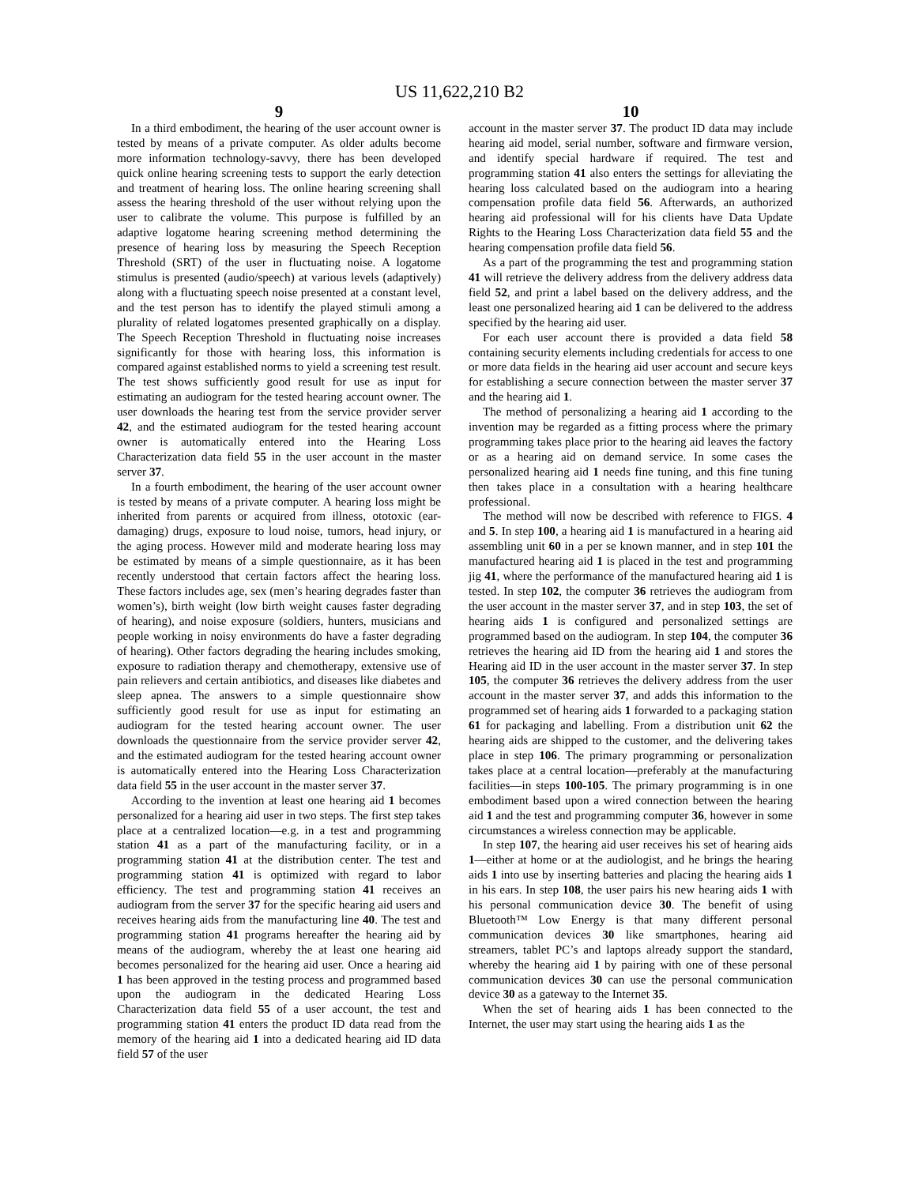US 11,622,210 B2
9
In a third embodiment, the hearing of the user account owner is tested by means of a private computer. As older adults become more information technology-savvy, there has been developed quick online hearing screening tests to support the early detection and treatment of hearing loss. The online hearing screening shall assess the hearing threshold of the user without relying upon the user to calibrate the volume. This purpose is fulfilled by an adaptive logatome hearing screening method determining the presence of hearing loss by measuring the Speech Reception Threshold (SRT) of the user in fluctuating noise. A logatome stimulus is presented (audio/speech) at various levels (adaptively) along with a fluctuating speech noise presented at a constant level, and the test person has to identify the played stimuli among a plurality of related logatomes presented graphically on a display. The Speech Reception Threshold in fluctuating noise increases significantly for those with hearing loss, this information is compared against established norms to yield a screening test result. The test shows sufficiently good result for use as input for estimating an audiogram for the tested hearing account owner. The user downloads the hearing test from the service provider server 42, and the estimated audiogram for the tested hearing account owner is automatically entered into the Hearing Loss Characterization data field 55 in the user account in the master server 37.
In a fourth embodiment, the hearing of the user account owner is tested by means of a private computer. A hearing loss might be inherited from parents or acquired from illness, ototoxic (ear-damaging) drugs, exposure to loud noise, tumors, head injury, or the aging process. However mild and moderate hearing loss may be estimated by means of a simple questionnaire, as it has been recently understood that certain factors affect the hearing loss. These factors includes age, sex (men’s hearing degrades faster than women’s), birth weight (low birth weight causes faster degrading of hearing), and noise exposure (soldiers, hunters, musicians and people working in noisy environments do have a faster degrading of hearing). Other factors degrading the hearing includes smoking, exposure to radiation therapy and chemotherapy, extensive use of pain relievers and certain antibiotics, and diseases like diabetes and sleep apnea. The answers to a simple questionnaire show sufficiently good result for use as input for estimating an audiogram for the tested hearing account owner. The user downloads the questionnaire from the service provider server 42, and the estimated audiogram for the tested hearing account owner is automatically entered into the Hearing Loss Characterization data field 55 in the user account in the master server 37.
According to the invention at least one hearing aid 1 becomes personalized for a hearing aid user in two steps. The first step takes place at a centralized location—e.g. in a test and programming station 41 as a part of the manufacturing facility, or in a programming station 41 at the distribution center. The test and programming station 41 is optimized with regard to labor efficiency. The test and programming station 41 receives an audiogram from the server 37 for the specific hearing aid users and receives hearing aids from the manufacturing line 40. The test and programming station 41 programs hereafter the hearing aid by means of the audiogram, whereby the at least one hearing aid becomes personalized for the hearing aid user. Once a hearing aid 1 has been approved in the testing process and programmed based upon the audiogram in the dedicated Hearing Loss Characterization data field 55 of a user account, the test and programming station 41 enters the product ID data read from the memory of the hearing aid 1 into a dedicated hearing aid ID data field 57 of the user
10
account in the master server 37. The product ID data may include hearing aid model, serial number, software and firmware version, and identify special hardware if required. The test and programming station 41 also enters the settings for alleviating the hearing loss calculated based on the audiogram into a hearing compensation profile data field 56. Afterwards, an authorized hearing aid professional will for his clients have Data Update Rights to the Hearing Loss Characterization data field 55 and the hearing compensation profile data field 56.
As a part of the programming the test and programming station 41 will retrieve the delivery address from the delivery address data field 52, and print a label based on the delivery address, and the least one personalized hearing aid 1 can be delivered to the address specified by the hearing aid user.
For each user account there is provided a data field 58 containing security elements including credentials for access to one or more data fields in the hearing aid user account and secure keys for establishing a secure connection between the master server 37 and the hearing aid 1.
The method of personalizing a hearing aid 1 according to the invention may be regarded as a fitting process where the primary programming takes place prior to the hearing aid leaves the factory or as a hearing aid on demand service. In some cases the personalized hearing aid 1 needs fine tuning, and this fine tuning then takes place in a consultation with a hearing healthcare professional.
The method will now be described with reference to FIGS. 4 and 5. In step 100, a hearing aid 1 is manufactured in a hearing aid assembling unit 60 in a per se known manner, and in step 101 the manufactured hearing aid 1 is placed in the test and programming jig 41, where the performance of the manufactured hearing aid 1 is tested. In step 102, the computer 36 retrieves the audiogram from the user account in the master server 37, and in step 103, the set of hearing aids 1 is configured and personalized settings are programmed based on the audiogram. In step 104, the computer 36 retrieves the hearing aid ID from the hearing aid 1 and stores the Hearing aid ID in the user account in the master server 37. In step 105, the computer 36 retrieves the delivery address from the user account in the master server 37, and adds this information to the programmed set of hearing aids 1 forwarded to a packaging station 61 for packaging and labelling. From a distribution unit 62 the hearing aids are shipped to the customer, and the delivering takes place in step 106. The primary programming or personalization takes place at a central location—preferably at the manufacturing facilities—in steps 100-105. The primary programming is in one embodiment based upon a wired connection between the hearing aid 1 and the test and programming computer 36, however in some circumstances a wireless connection may be applicable.
In step 107, the hearing aid user receives his set of hearing aids 1—either at home or at the audiologist, and he brings the hearing aids 1 into use by inserting batteries and placing the hearing aids 1 in his ears. In step 108, the user pairs his new hearing aids 1 with his personal communication device 30. The benefit of using Bluetooth™ Low Energy is that many different personal communication devices 30 like smartphones, hearing aid streamers, tablet PC’s and laptops already support the standard, whereby the hearing aid 1 by pairing with one of these personal communication devices 30 can use the personal communication device 30 as a gateway to the Internet 35.
When the set of hearing aids 1 has been connected to the Internet, the user may start using the hearing aids 1 as the